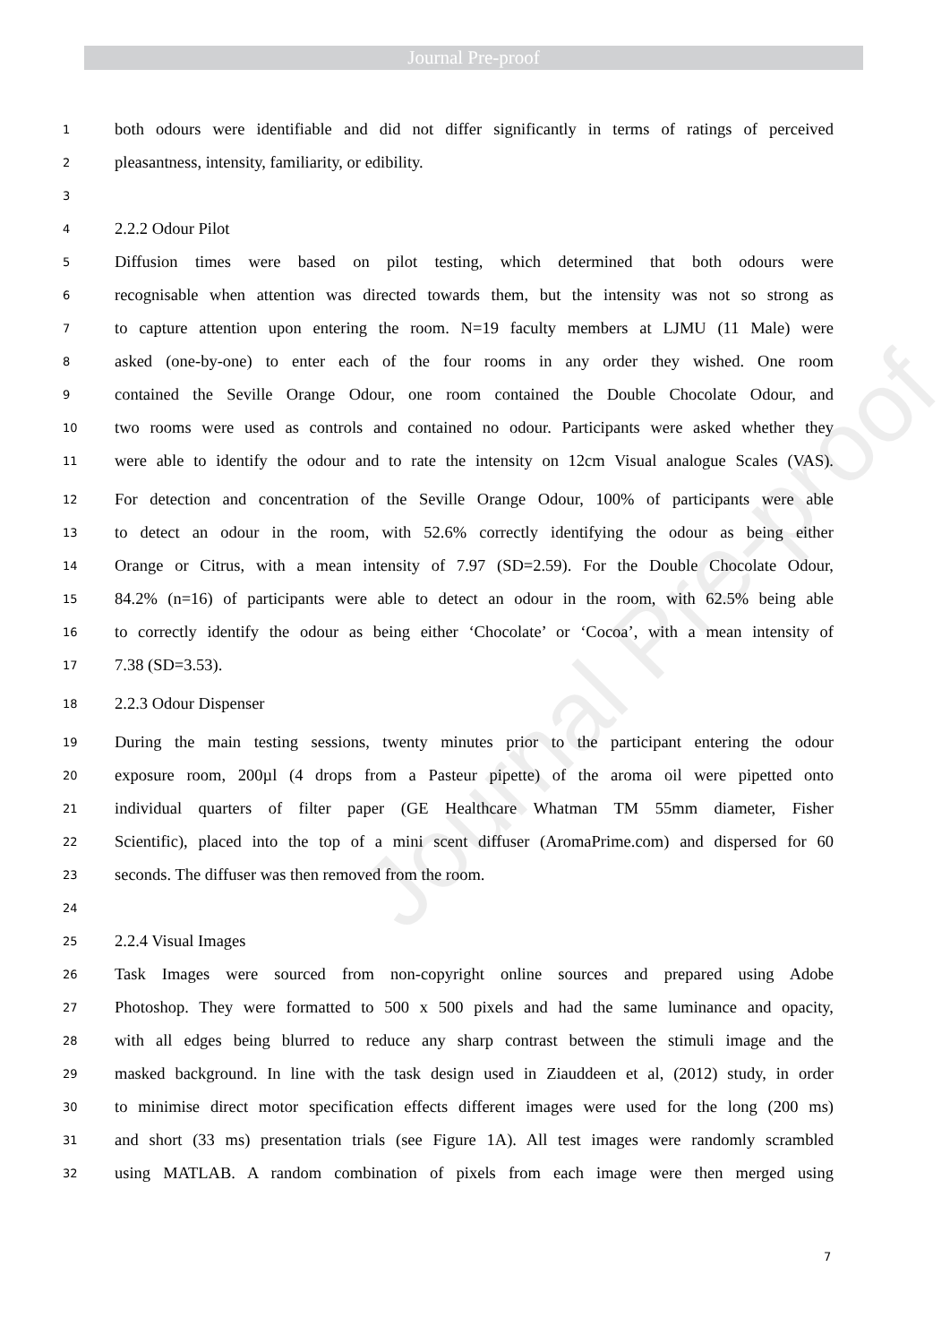Journal Pre-proof
Journal Pre-proof
1 both odours were identifiable and did not differ significantly in terms of ratings of perceived
2 pleasantness, intensity, familiarity, or edibility.
3
4 2.2.2 Odour Pilot
5 Diffusion times were based on pilot testing, which determined that both odours were
6 recognisable when attention was directed towards them, but the intensity was not so strong as
7 to capture attention upon entering the room. N=19 faculty members at LJMU (11 Male) were
8 asked (one-by-one) to enter each of the four rooms in any order they wished. One room
9 contained the Seville Orange Odour, one room contained the Double Chocolate Odour, and
10 two rooms were used as controls and contained no odour. Participants were asked whether they
11 were able to identify the odour and to rate the intensity on 12cm Visual analogue Scales (VAS).
12 For detection and concentration of the Seville Orange Odour, 100% of participants were able
13 to detect an odour in the room, with 52.6% correctly identifying the odour as being either
14 Orange or Citrus, with a mean intensity of 7.97 (SD=2.59). For the Double Chocolate Odour,
15 84.2% (n=16) of participants were able to detect an odour in the room, with 62.5% being able
16 to correctly identify the odour as being either ‘Chocolate’ or ‘Cocoa’, with a mean intensity of
17 7.38 (SD=3.53).
18 2.2.3 Odour Dispenser
19 During the main testing sessions, twenty minutes prior to the participant entering the odour
20 exposure room, 200µl (4 drops from a Pasteur pipette) of the aroma oil were pipetted onto
21 individual quarters of filter paper (GE Healthcare Whatman TM 55mm diameter, Fisher
22 Scientific), placed into the top of a mini scent diffuser (AromaPrime.com) and dispersed for 60
23 seconds. The diffuser was then removed from the room.
24
25 2.2.4 Visual Images
26 Task Images were sourced from non-copyright online sources and prepared using Adobe
27 Photoshop. They were formatted to 500 x 500 pixels and had the same luminance and opacity,
28 with all edges being blurred to reduce any sharp contrast between the stimuli image and the
29 masked background. In line with the task design used in Ziauddeen et al, (2012) study, in order
30 to minimise direct motor specification effects different images were used for the long (200 ms)
31 and short (33 ms) presentation trials (see Figure 1A). All test images were randomly scrambled
32 using MATLAB. A random combination of pixels from each image were then merged using
7